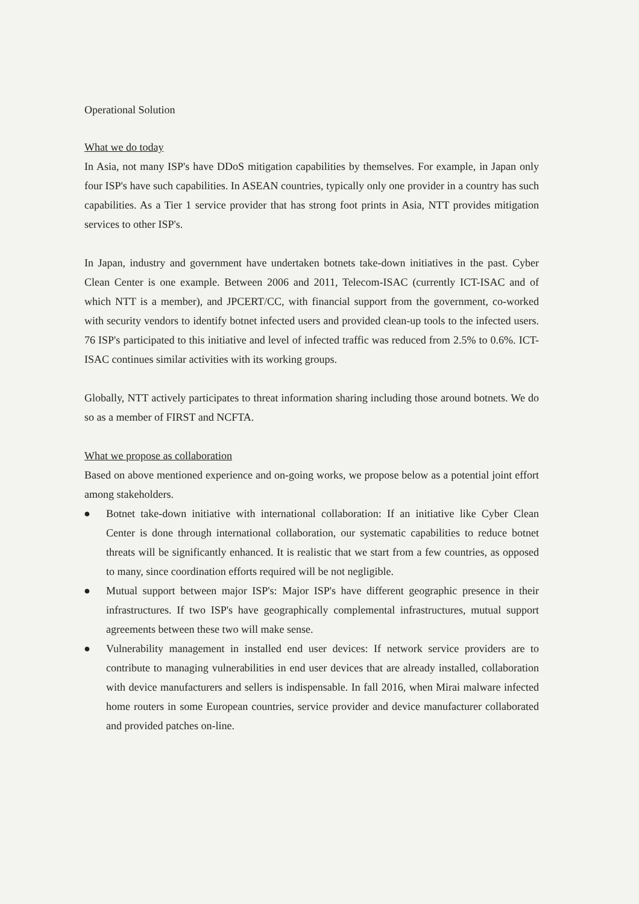Operational Solution
What we do today
In Asia, not many ISP's have DDoS mitigation capabilities by themselves. For example, in Japan only four ISP's have such capabilities. In ASEAN countries, typically only one provider in a country has such capabilities. As a Tier 1 service provider that has strong foot prints in Asia, NTT provides mitigation services to other ISP's.
In Japan, industry and government have undertaken botnets take-down initiatives in the past. Cyber Clean Center is one example. Between 2006 and 2011, Telecom-ISAC (currently ICT-ISAC and of which NTT is a member), and JPCERT/CC, with financial support from the government, co-worked with security vendors to identify botnet infected users and provided clean-up tools to the infected users. 76 ISP's participated to this initiative and level of infected traffic was reduced from 2.5% to 0.6%. ICT-ISAC continues similar activities with its working groups.
Globally, NTT actively participates to threat information sharing including those around botnets. We do so as a member of FIRST and NCFTA.
What we propose as collaboration
Based on above mentioned experience and on-going works, we propose below as a potential joint effort among stakeholders.
● Botnet take-down initiative with international collaboration: If an initiative like Cyber Clean Center is done through international collaboration, our systematic capabilities to reduce botnet threats will be significantly enhanced. It is realistic that we start from a few countries, as opposed to many, since coordination efforts required will be not negligible.
● Mutual support between major ISP's: Major ISP's have different geographic presence in their infrastructures. If two ISP's have geographically complemental infrastructures, mutual support agreements between these two will make sense.
● Vulnerability management in installed end user devices: If network service providers are to contribute to managing vulnerabilities in end user devices that are already installed, collaboration with device manufacturers and sellers is indispensable. In fall 2016, when Mirai malware infected home routers in some European countries, service provider and device manufacturer collaborated and provided patches on-line.